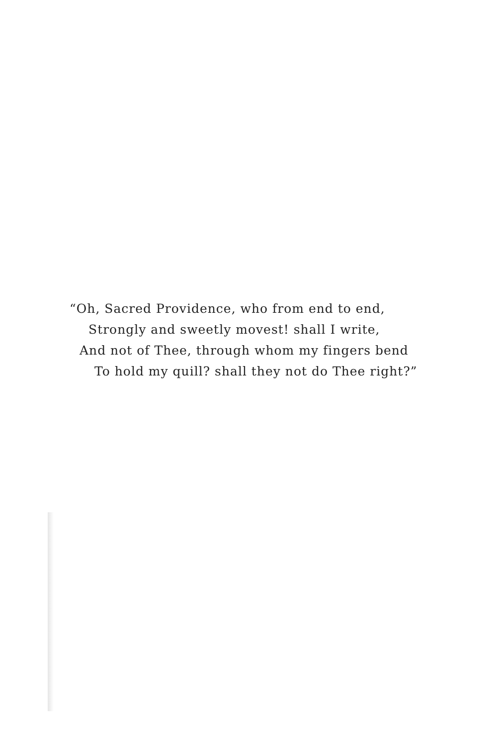“Oh, Sacred Providence, who from end to end,
Strongly and sweetly movest! shall I write,
And not of Thee, through whom my fingers bend
To hold my quill? shall they not do Thee right?”